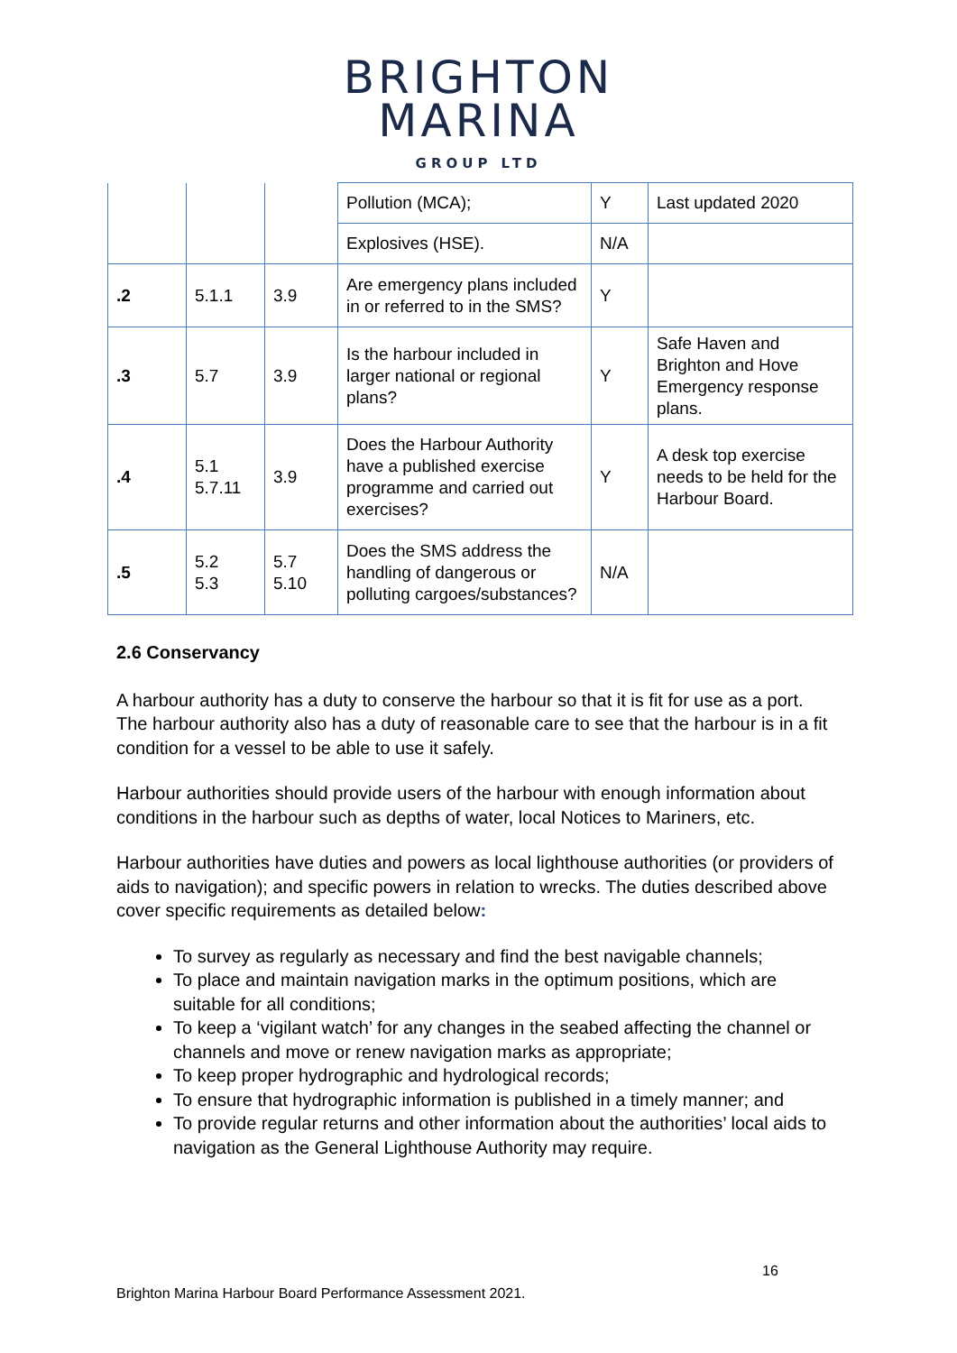BRIGHTON
MARINA
GROUP LTD
| | | | Pollution (MCA); | Y | Last updated 2020 |
| | | | Explosives (HSE). | N/A | |
| .2 | 5.1.1 | 3.9 | Are emergency plans included in or referred to in the SMS? | Y | |
| .3 | 5.7 | 3.9 | Is the harbour included in larger national or regional plans? | Y | Safe Haven and Brighton and Hove Emergency response plans. |
| .4 | 5.1 5.7.11 | 3.9 | Does the Harbour Authority have a published exercise programme and carried out exercises? | Y | A desk top exercise needs to be held for the Harbour Board. |
| .5 | 5.2 5.3 | 5.7 5.10 | Does the SMS address the handling of dangerous or polluting cargoes/substances? | N/A | |
2.6 Conservancy
A harbour authority has a duty to conserve the harbour so that it is fit for use as a port. The harbour authority also has a duty of reasonable care to see that the harbour is in a fit condition for a vessel to be able to use it safely.
Harbour authorities should provide users of the harbour with enough information about conditions in the harbour such as depths of water, local Notices to Mariners, etc.
Harbour authorities have duties and powers as local lighthouse authorities (or providers of aids to navigation); and specific powers in relation to wrecks. The duties described above cover specific requirements as detailed below:
To survey as regularly as necessary and find the best navigable channels;
To place and maintain navigation marks in the optimum positions, which are suitable for all conditions;
To keep a ‘vigilant watch’ for any changes in the seabed affecting the channel or channels and move or renew navigation marks as appropriate;
To keep proper hydrographic and hydrological records;
To ensure that hydrographic information is published in a timely manner; and
To provide regular returns and other information about the authorities’ local aids to navigation as the General Lighthouse Authority may require.
16
Brighton Marina Harbour Board Performance Assessment 2021.